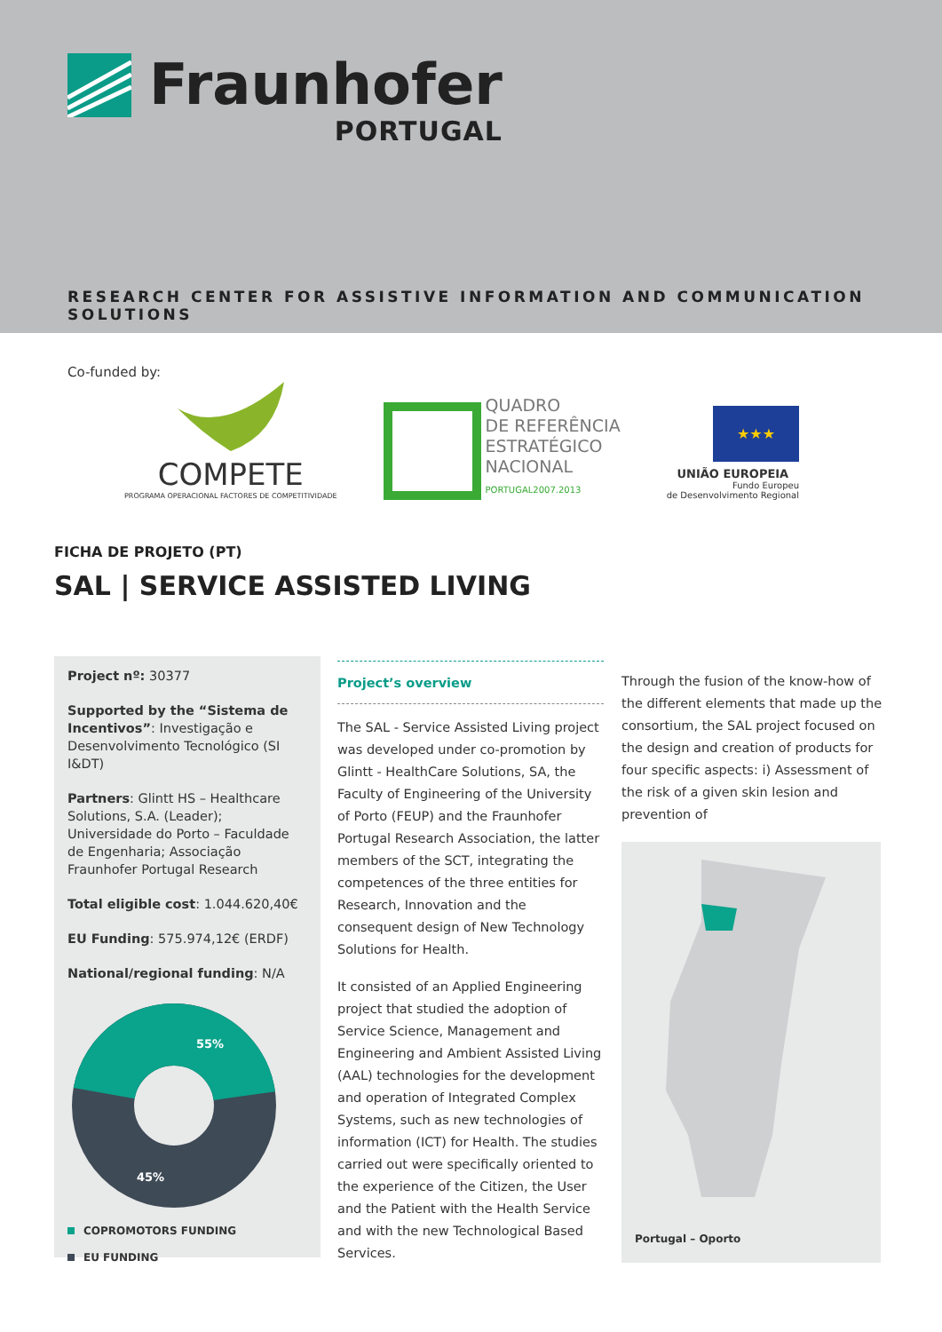Fraunhofer
PORTUGAL
RESEARCH CENTER FOR ASSISTIVE INFORMATION AND COMMUNICATION SOLUTIONS
Co-funded by:
COMPETE
PROGRAMA OPERACIONAL FACTORES DE COMPETITIVIDADE
QUADRO
DE REFERÊNCIA
ESTRATÉGICO
NACIONAL
PORTUGAL2007.2013
★★★
UNIÃO EUROPEIA
Fundo Europeu
de Desenvolvimento Regional
FICHA DE PROJETO (PT)
SAL | SERVICE ASSISTED LIVING
Project nº: 30377
Supported by the “Sistema de Incentivos”: Investigação e Desenvolvimento Tecnológico (SI I&DT)
Partners: Glintt HS – Healthcare Solutions, S.A. (Leader); Universidade do Porto – Faculdade de Engenharia; Associação Fraunhofer Portugal Research
Total eligible cost: 1.044.620,40€
EU Funding: 575.974,12€ (ERDF)
National/regional funding: N/A
55%
45%
COPROMOTORS FUNDING
EU FUNDING
Project’s overview
The SAL - Service Assisted Living project was developed under co-promotion by Glintt - HealthCare Solutions, SA, the Faculty of Engineering of the University of Porto (FEUP) and the Fraunhofer Portugal Research Association, the latter members of the SCT, integrating the competences of the three entities for Research, Innovation and the consequent design of New Technology Solutions for Health.
It consisted of an Applied Engineering project that studied the adoption of Service Science, Management and Engineering and Ambient Assisted Living (AAL) technologies for the development and operation of Integrated Complex Systems, such as new technologies of information (ICT) for Health. The studies carried out were specifically oriented to the experience of the Citizen, the User and the Patient with the Health Service and with the new Technological Based Services.
Through the fusion of the know-how of the different elements that made up the consortium, the SAL project focused on the design and creation of products for four specific aspects: i) Assessment of the risk of a given skin lesion and prevention of
Portugal – Oporto